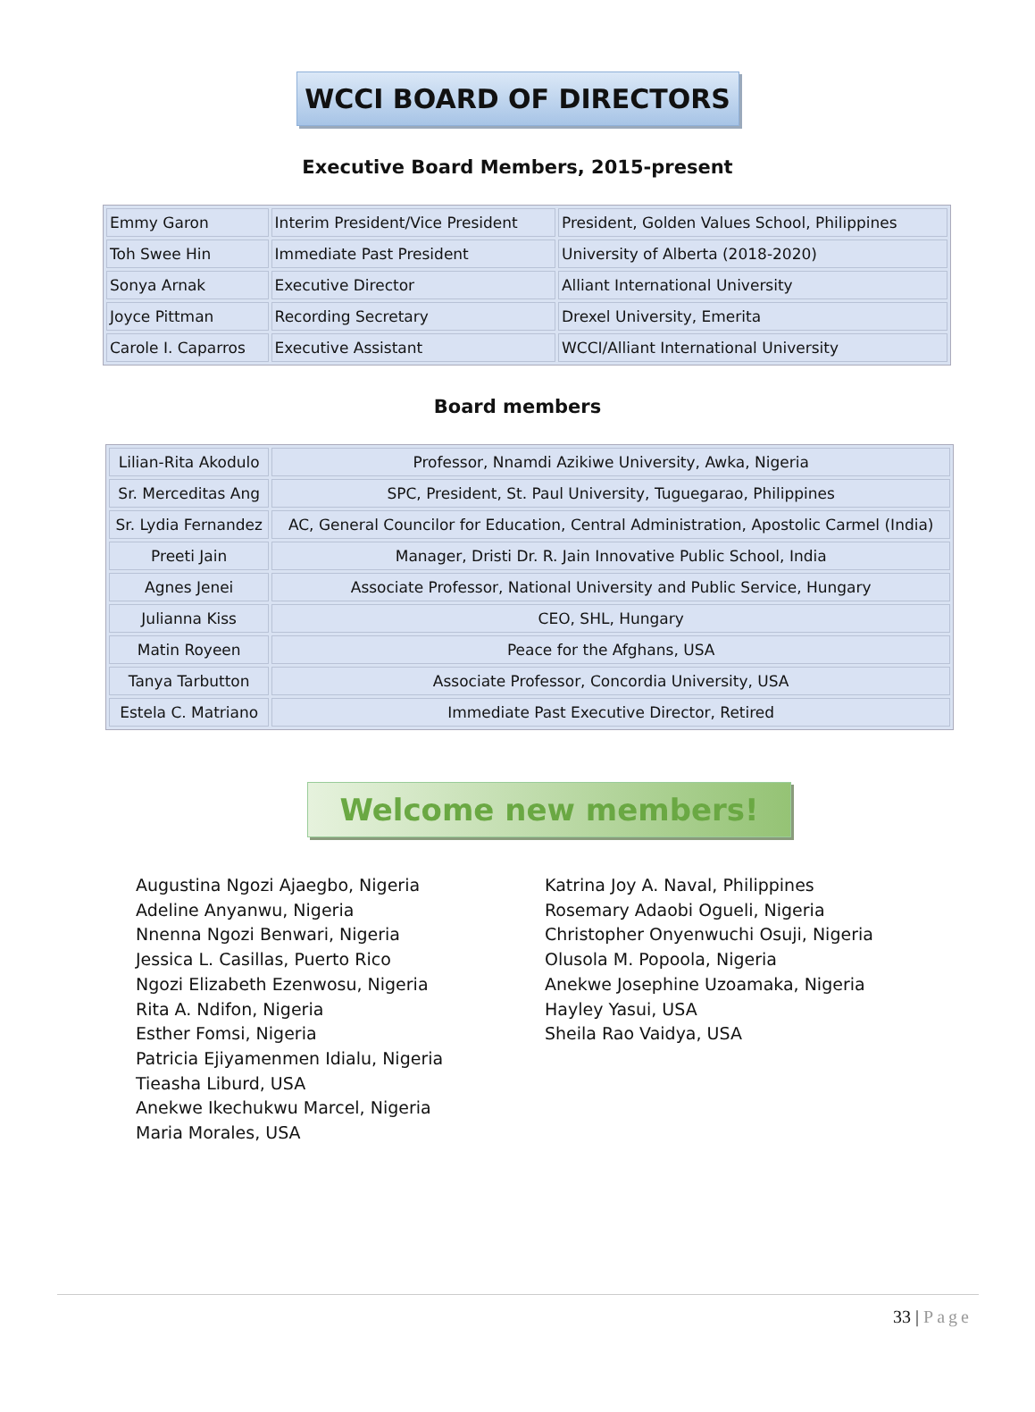WCCI BOARD OF DIRECTORS
Executive Board Members, 2015-present
| Emmy Garon | Interim President/Vice President | President, Golden Values School, Philippines |
| Toh Swee Hin | Immediate Past President | University of Alberta (2018-2020) |
| Sonya Arnak | Executive Director | Alliant International University |
| Joyce Pittman | Recording Secretary | Drexel University, Emerita |
| Carole I. Caparros | Executive Assistant | WCCI/Alliant International University |
Board members
| Lilian-Rita Akodulo | Professor, Nnamdi Azikiwe University, Awka, Nigeria |
| Sr. Merceditas Ang | SPC, President, St. Paul University, Tuguegarao, Philippines |
| Sr. Lydia Fernandez | AC, General Councilor for Education, Central Administration, Apostolic Carmel (India) |
| Preeti Jain | Manager, Dristi Dr. R. Jain Innovative Public School, India |
| Agnes Jenei | Associate Professor, National University and Public Service, Hungary |
| Julianna Kiss | CEO, SHL, Hungary |
| Matin Royeen | Peace for the Afghans, USA |
| Tanya Tarbutton | Associate Professor, Concordia University, USA |
| Estela C. Matriano | Immediate Past Executive Director, Retired |
Welcome new members!
Augustina Ngozi Ajaegbo, Nigeria
Adeline Anyanwu, Nigeria
Nnenna Ngozi Benwari, Nigeria
Jessica L. Casillas, Puerto Rico
Ngozi Elizabeth Ezenwosu, Nigeria
Rita A. Ndifon, Nigeria
Esther Fomsi, Nigeria
Patricia Ejiyamenmen Idialu, Nigeria
Tieasha Liburd, USA
Anekwe Ikechukwu Marcel, Nigeria
Maria Morales, USA
Katrina Joy A. Naval, Philippines
Rosemary Adaobi Ogueli, Nigeria
Christopher Onyenwuchi Osuji, Nigeria
Olusola M. Popoola, Nigeria
Anekwe Josephine Uzoamaka, Nigeria
Hayley Yasui, USA
Sheila Rao Vaidya, USA
33 | Page